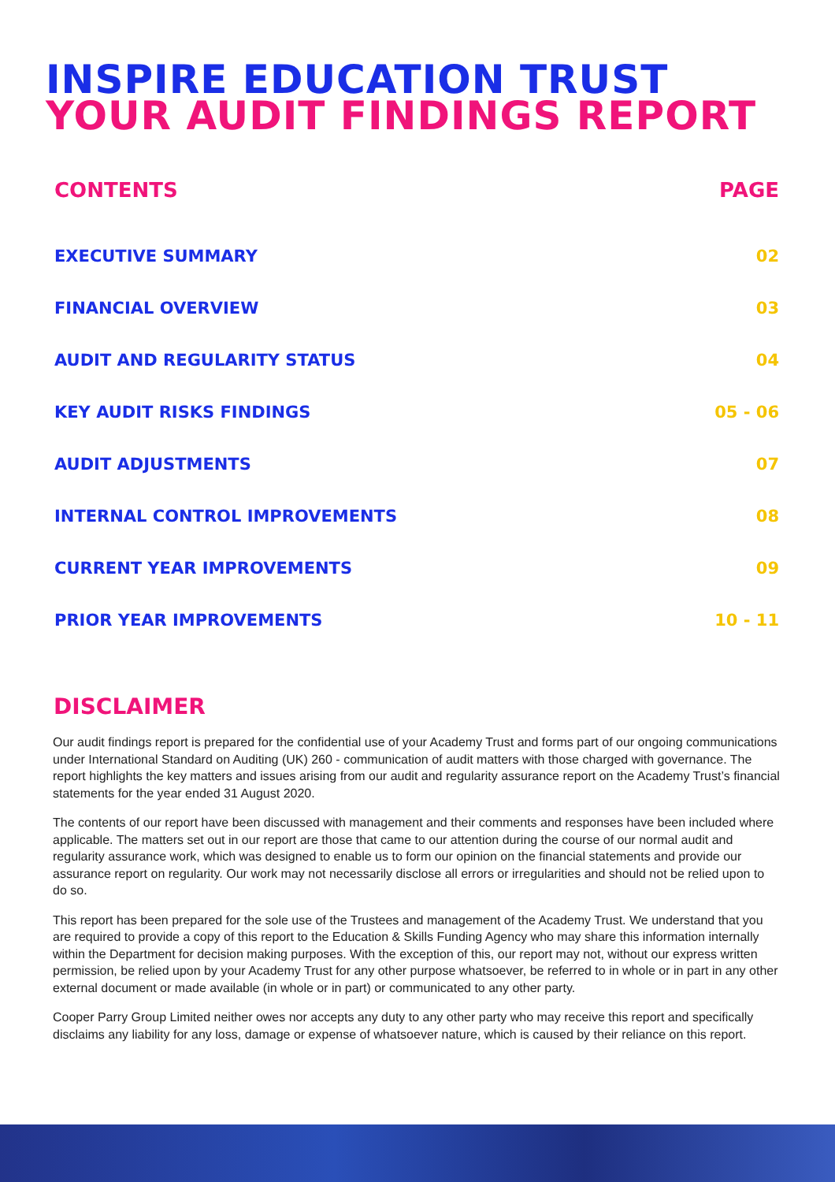INSPIRE EDUCATION TRUST
YOUR AUDIT FINDINGS REPORT
| CONTENTS | PAGE |
| --- | --- |
| EXECUTIVE SUMMARY | 02 |
| FINANCIAL OVERVIEW | 03 |
| AUDIT AND REGULARITY STATUS | 04 |
| KEY AUDIT RISKS FINDINGS | 05 - 06 |
| AUDIT ADJUSTMENTS | 07 |
| INTERNAL CONTROL IMPROVEMENTS | 08 |
| CURRENT YEAR IMPROVEMENTS | 09 |
| PRIOR YEAR IMPROVEMENTS | 10 - 11 |
DISCLAIMER
Our audit findings report is prepared for the confidential use of your Academy Trust and forms part of our ongoing communications under International Standard on Auditing (UK) 260 - communication of audit matters with those charged with governance. The report highlights the key matters and issues arising from our audit and regularity assurance report on the Academy Trust’s financial statements for the year ended 31 August 2020.
The contents of our report have been discussed with management and their comments and responses have been included where applicable. The matters set out in our report are those that came to our attention during the course of our normal audit and regularity assurance work, which was designed to enable us to form our opinion on the financial statements and provide our assurance report on regularity. Our work may not necessarily disclose all errors or irregularities and should not be relied upon to do so.
This report has been prepared for the sole use of the Trustees and management of the Academy Trust. We understand that you are required to provide a copy of this report to the Education & Skills Funding Agency who may share this information internally within the Department for decision making purposes. With the exception of this, our report may not, without our express written permission, be relied upon by your Academy Trust for any other purpose whatsoever, be referred to in whole or in part in any other external document or made available (in whole or in part) or communicated to any other party.
Cooper Parry Group Limited neither owes nor accepts any duty to any other party who may receive this report and specifically disclaims any liability for any loss, damage or expense of whatsoever nature, which is caused by their reliance on this report.